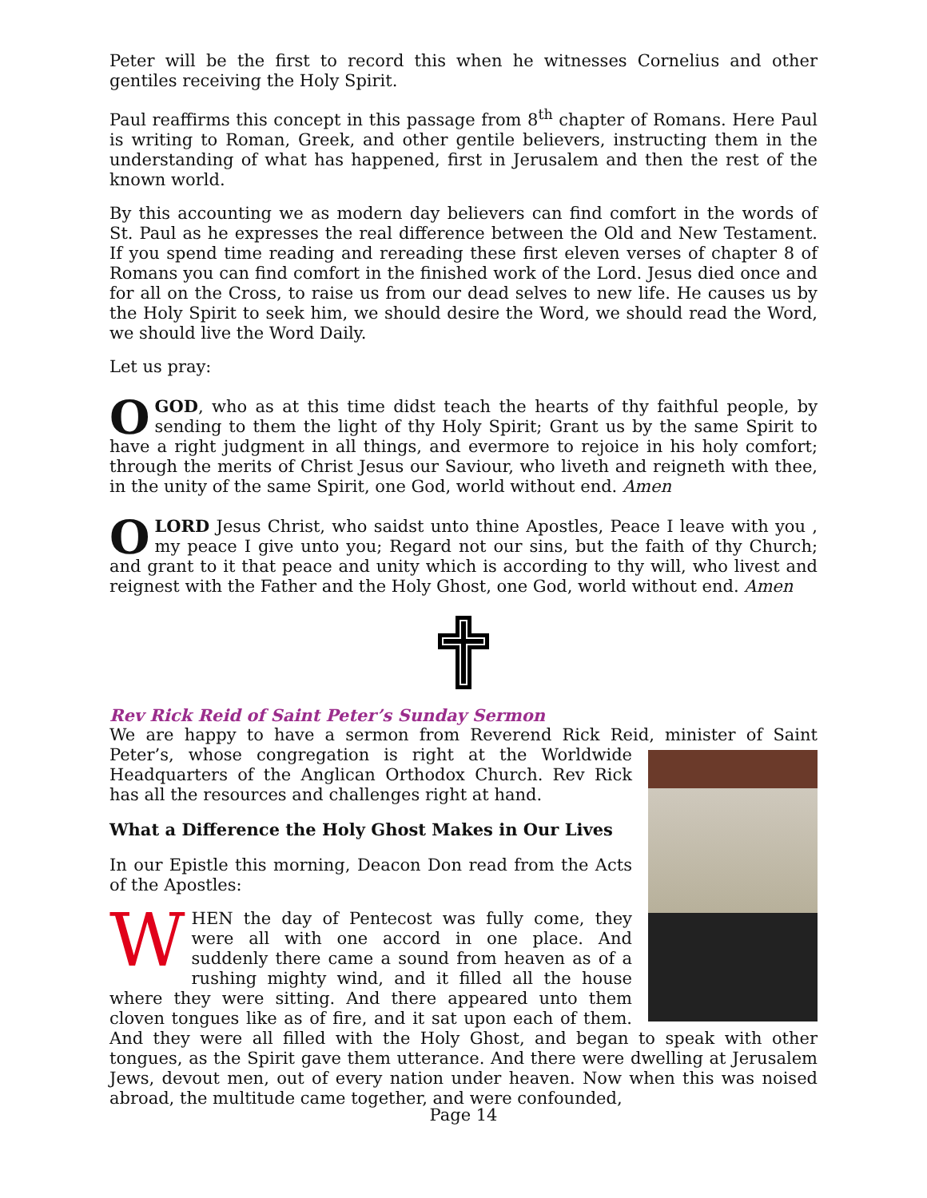Peter will be the first to record this when he witnesses Cornelius and other gentiles receiving the Holy Spirit.
Paul reaffirms this concept in this passage from 8<sup>th</sup> chapter of Romans. Here Paul is writing to Roman, Greek, and other gentile believers, instructing them in the understanding of what has happened, first in Jerusalem and then the rest of the known world.
By this accounting we as modern day believers can find comfort in the words of St. Paul as he expresses the real difference between the Old and New Testament. If you spend time reading and rereading these first eleven verses of chapter 8 of Romans you can find comfort in the finished work of the Lord. Jesus died once and for all on the Cross, to raise us from our dead selves to new life. He causes us by the Holy Spirit to seek him, we should desire the Word, we should read the Word, we should live the Word Daily.
Let us pray:
OGOD, who as at this time didst teach the hearts of thy faithful people, by sending to them the light of thy Holy Spirit; Grant us by the same Spirit to have a right judgment in all things, and evermore to rejoice in his holy comfort; through the merits of Christ Jesus our Saviour, who liveth and reigneth with thee, in the unity of the same Spirit, one God, world without end. Amen
OLORD Jesus Christ, who saidst unto thine Apostles, Peace I leave with you , my peace I give unto you; Regard not our sins, but the faith of thy Church; and grant to it that peace and unity which is according to thy will, who livest and reignest with the Father and the Holy Ghost, one God, world without end. Amen
Rev Rick Reid of Saint Peter’s Sunday Sermon
We are happy to have a sermon from Reverend Rick Reid, minister of Saint Peter’s, whose congregation is right at the Worldwide Headquarters of the Anglican Orthodox Church. Rev Rick has all the resources and challenges right at hand.
What a Difference the Holy Ghost Makes in Our Lives
In our Epistle this morning, Deacon Don read from the Acts of the Apostles:
WHEN the day of Pentecost was fully come, they were all with one accord in one place. And suddenly there came a sound from heaven as of a rushing mighty wind, and it filled all the house where they were sitting. And there appeared unto them cloven tongues like as of fire, and it sat upon each of them. And they were all filled with the Holy Ghost, and began to speak with other tongues, as the Spirit gave them utterance. And there were dwelling at Jerusalem Jews, devout men, out of every nation under heaven. Now when this was noised abroad, the multitude came together, and were confounded,
Page 14